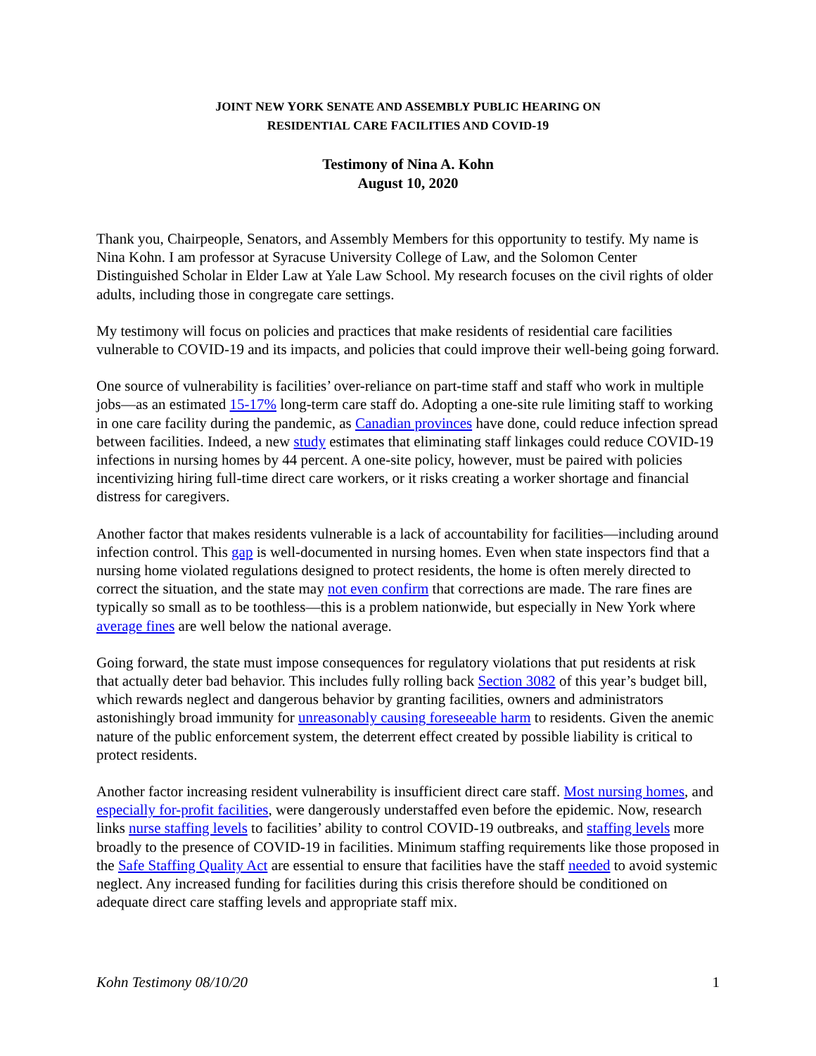JOINT NEW YORK SENATE AND ASSEMBLY PUBLIC HEARING ON
RESIDENTIAL CARE FACILITIES AND COVID-19
Testimony of Nina A. Kohn
August 10, 2020
Thank you, Chairpeople, Senators, and Assembly Members for this opportunity to testify. My name is Nina Kohn. I am professor at Syracuse University College of Law, and the Solomon Center Distinguished Scholar in Elder Law at Yale Law School. My research focuses on the civil rights of older adults, including those in congregate care settings.
My testimony will focus on policies and practices that make residents of residential care facilities vulnerable to COVID-19 and its impacts, and policies that could improve their well-being going forward.
One source of vulnerability is facilities’ over-reliance on part-time staff and staff who work in multiple jobs—as an estimated 15-17% long-term care staff do. Adopting a one-site rule limiting staff to working in one care facility during the pandemic, as Canadian provinces have done, could reduce infection spread between facilities. Indeed, a new study estimates that eliminating staff linkages could reduce COVID-19 infections in nursing homes by 44 percent. A one-site policy, however, must be paired with policies incentivizing hiring full-time direct care workers, or it risks creating a worker shortage and financial distress for caregivers.
Another factor that makes residents vulnerable is a lack of accountability for facilities—including around infection control. This gap is well-documented in nursing homes. Even when state inspectors find that a nursing home violated regulations designed to protect residents, the home is often merely directed to correct the situation, and the state may not even confirm that corrections are made. The rare fines are typically so small as to be toothless—this is a problem nationwide, but especially in New York where average fines are well below the national average.
Going forward, the state must impose consequences for regulatory violations that put residents at risk that actually deter bad behavior. This includes fully rolling back Section 3082 of this year’s budget bill, which rewards neglect and dangerous behavior by granting facilities, owners and administrators astonishingly broad immunity for unreasonably causing foreseeable harm to residents. Given the anemic nature of the public enforcement system, the deterrent effect created by possible liability is critical to protect residents.
Another factor increasing resident vulnerability is insufficient direct care staff. Most nursing homes, and especially for-profit facilities, were dangerously understaffed even before the epidemic. Now, research links nurse staffing levels to facilities’ ability to control COVID-19 outbreaks, and staffing levels more broadly to the presence of COVID-19 in facilities. Minimum staffing requirements like those proposed in the Safe Staffing Quality Act are essential to ensure that facilities have the staff needed to avoid systemic neglect. Any increased funding for facilities during this crisis therefore should be conditioned on adequate direct care staffing levels and appropriate staff mix.
Kohn Testimony 08/10/20 1